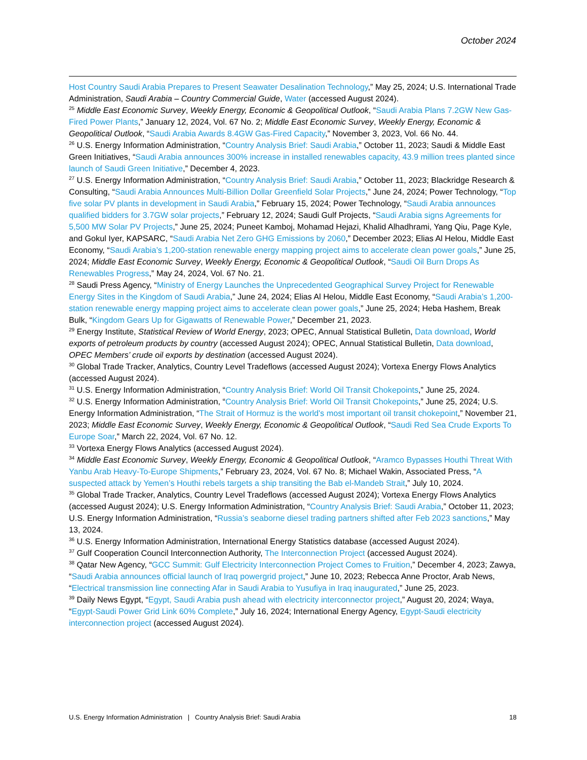October 2024
Host Country Saudi Arabia Prepares to Present Seawater Desalination Technology,” May 25, 2024; U.S. International Trade Administration, Saudi Arabia – Country Commercial Guide, Water (accessed August 2024).
<sup>25</sup> Middle East Economic Survey, Weekly Energy, Economic & Geopolitical Outlook, “Saudi Arabia Plans 7.2GW New Gas-Fired Power Plants,” January 12, 2024, Vol. 67 No. 2; Middle East Economic Survey, Weekly Energy, Economic & Geopolitical Outlook, “Saudi Arabia Awards 8.4GW Gas-Fired Capacity,” November 3, 2023, Vol. 66 No. 44.
<sup>26</sup> U.S. Energy Information Administration, “Country Analysis Brief: Saudi Arabia,” October 11, 2023; Saudi & Middle East Green Initiatives, “Saudi Arabia announces 300% increase in installed renewables capacity, 43.9 million trees planted since launch of Saudi Green Initiative,” December 4, 2023.
<sup>27</sup> U.S. Energy Information Administration, “Country Analysis Brief: Saudi Arabia,” October 11, 2023; Blackridge Research & Consulting, “Saudi Arabia Announces Multi-Billion Dollar Greenfield Solar Projects,” June 24, 2024; Power Technology, “Top five solar PV plants in development in Saudi Arabia,” February 15, 2024; Power Technology, “Saudi Arabia announces qualified bidders for 3.7GW solar projects,” February 12, 2024; Saudi Gulf Projects, “Saudi Arabia signs Agreements for 5,500 MW Solar PV Projects,” June 25, 2024; Puneet Kamboj, Mohamad Hejazi, Khalid Alhadhrami, Yang Qiu, Page Kyle, and Gokul Iyer, KAPSARC, “Saudi Arabia Net Zero GHG Emissions by 2060,” December 2023; Elias Al Helou, Middle East Economy, “Saudi Arabia’s 1,200-station renewable energy mapping project aims to accelerate clean power goals,” June 25, 2024; Middle East Economic Survey, Weekly Energy, Economic & Geopolitical Outlook, “Saudi Oil Burn Drops As Renewables Progress,” May 24, 2024, Vol. 67 No. 21.
<sup>28</sup> Saudi Press Agency, “Ministry of Energy Launches the Unprecedented Geographical Survey Project for Renewable Energy Sites in the Kingdom of Saudi Arabia,” June 24, 2024; Elias Al Helou, Middle East Economy, “Saudi Arabia’s 1,200-station renewable energy mapping project aims to accelerate clean power goals,” June 25, 2024; Heba Hashem, Break Bulk, “Kingdom Gears Up for Gigawatts of Renewable Power,” December 21, 2023.
<sup>29</sup> Energy Institute, Statistical Review of World Energy, 2023; OPEC, Annual Statistical Bulletin, Data download, World exports of petroleum products by country (accessed August 2024); OPEC, Annual Statistical Bulletin, Data download, OPEC Members’ crude oil exports by destination (accessed August 2024).
<sup>30</sup> Global Trade Tracker, Analytics, Country Level Tradeflows (accessed August 2024); Vortexa Energy Flows Analytics (accessed August 2024).
<sup>31</sup> U.S. Energy Information Administration, “Country Analysis Brief: World Oil Transit Chokepoints,” June 25, 2024.
<sup>32</sup> U.S. Energy Information Administration, “Country Analysis Brief: World Oil Transit Chokepoints,” June 25, 2024; U.S. Energy Information Administration, “The Strait of Hormuz is the world's most important oil transit chokepoint,” November 21, 2023; Middle East Economic Survey, Weekly Energy, Economic & Geopolitical Outlook, “Saudi Red Sea Crude Exports To Europe Soar,” March 22, 2024, Vol. 67 No. 12.
<sup>33</sup> Vortexa Energy Flows Analytics (accessed August 2024).
<sup>34</sup> Middle East Economic Survey, Weekly Energy, Economic & Geopolitical Outlook, “Aramco Bypasses Houthi Threat With Yanbu Arab Heavy-To-Europe Shipments,” February 23, 2024, Vol. 67 No. 8; Michael Wakin, Associated Press, “A suspected attack by Yemen’s Houthi rebels targets a ship transiting the Bab el-Mandeb Strait,” July 10, 2024.
<sup>35</sup> Global Trade Tracker, Analytics, Country Level Tradeflows (accessed August 2024); Vortexa Energy Flows Analytics (accessed August 2024); U.S. Energy Information Administration, “Country Analysis Brief: Saudi Arabia,” October 11, 2023; U.S. Energy Information Administration, “Russia’s seaborne diesel trading partners shifted after Feb 2023 sanctions,” May 13, 2024.
<sup>36</sup> U.S. Energy Information Administration, International Energy Statistics database (accessed August 2024).
<sup>37</sup> Gulf Cooperation Council Interconnection Authority, The Interconnection Project (accessed August 2024).
<sup>38</sup> Qatar New Agency, “GCC Summit: Gulf Electricity Interconnection Project Comes to Fruition,” December 4, 2023; Zawya, “Saudi Arabia announces official launch of Iraq powergrid project,” June 10, 2023; Rebecca Anne Proctor, Arab News, “Electrical transmission line connecting Afar in Saudi Arabia to Yusufiya in Iraq inaugurated,” June 25, 2023.
<sup>39</sup> Daily News Egypt, “Egypt, Saudi Arabia push ahead with electricity interconnector project,” August 20, 2024; Waya, “Egypt-Saudi Power Grid Link 60% Complete,” July 16, 2024; International Energy Agency, Egypt-Saudi electricity interconnection project (accessed August 2024).
U.S. Energy Information Administration | Country Analysis Brief: Saudi Arabia 18